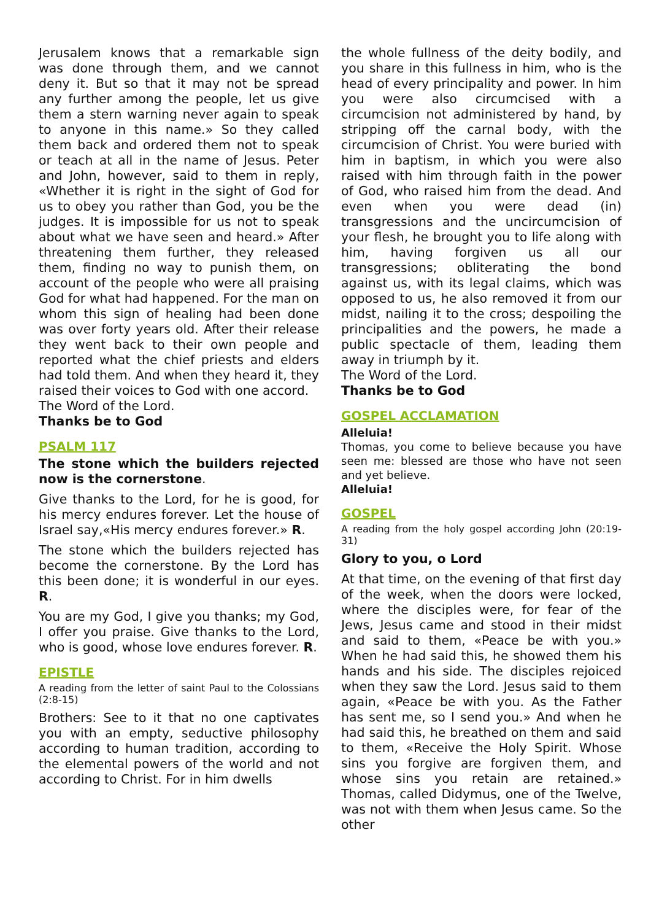Jerusalem knows that a remarkable sign was done through them, and we cannot deny it. But so that it may not be spread any further among the people, let us give them a stern warning never again to speak to anyone in this name.» So they called them back and ordered them not to speak or teach at all in the name of Jesus. Peter and John, however, said to them in reply, «Whether it is right in the sight of God for us to obey you rather than God, you be the judges. It is impossible for us not to speak about what we have seen and heard.» After threatening them further, they released them, finding no way to punish them, on account of the people who were all praising God for what had happened. For the man on whom this sign of healing had been done was over forty years old. After their release they went back to their own people and reported what the chief priests and elders had told them. And when they heard it, they raised their voices to God with one accord.
The Word of the Lord.
Thanks be to God
PSALM 117
The stone which the builders rejected now is the cornerstone.
Give thanks to the Lord, for he is good, for his mercy endures forever. Let the house of Israel say,«His mercy endures forever.» R.
The stone which the builders rejected has become the cornerstone. By the Lord has this been done; it is wonderful in our eyes. R.
You are my God, I give you thanks; my God, I offer you praise. Give thanks to the Lord, who is good, whose love endures forever. R.
EPISTLE
A reading from the letter of saint Paul to the Colossians (2:8-15)
Brothers: See to it that no one captivates you with an empty, seductive philosophy according to human tradition, according to the elemental powers of the world and not according to Christ. For in him dwells
the whole fullness of the deity bodily, and you share in this fullness in him, who is the head of every principality and power. In him you were also circumcised with a circumcision not administered by hand, by stripping off the carnal body, with the circumcision of Christ. You were buried with him in baptism, in which you were also raised with him through faith in the power of God, who raised him from the dead. And even when you were dead (in) transgressions and the uncircumcision of your flesh, he brought you to life along with him, having forgiven us all our transgressions; obliterating the bond against us, with its legal claims, which was opposed to us, he also removed it from our midst, nailing it to the cross; despoiling the principalities and the powers, he made a public spectacle of them, leading them away in triumph by it.
The Word of the Lord.
Thanks be to God
GOSPEL ACCLAMATION
Alleluia!
Thomas, you come to believe because you have seen me: blessed are those who have not seen and yet believe.
Alleluia!
GOSPEL
A reading from the holy gospel according John (20:19-31)
Glory to you, o Lord
At that time, on the evening of that first day of the week, when the doors were locked, where the disciples were, for fear of the Jews, Jesus came and stood in their midst and said to them, «Peace be with you.» When he had said this, he showed them his hands and his side. The disciples rejoiced when they saw the Lord. Jesus said to them again, «Peace be with you. As the Father has sent me, so I send you.» And when he had said this, he breathed on them and said to them, «Receive the Holy Spirit. Whose sins you forgive are forgiven them, and whose sins you retain are retained.» Thomas, called Didymus, one of the Twelve, was not with them when Jesus came. So the other